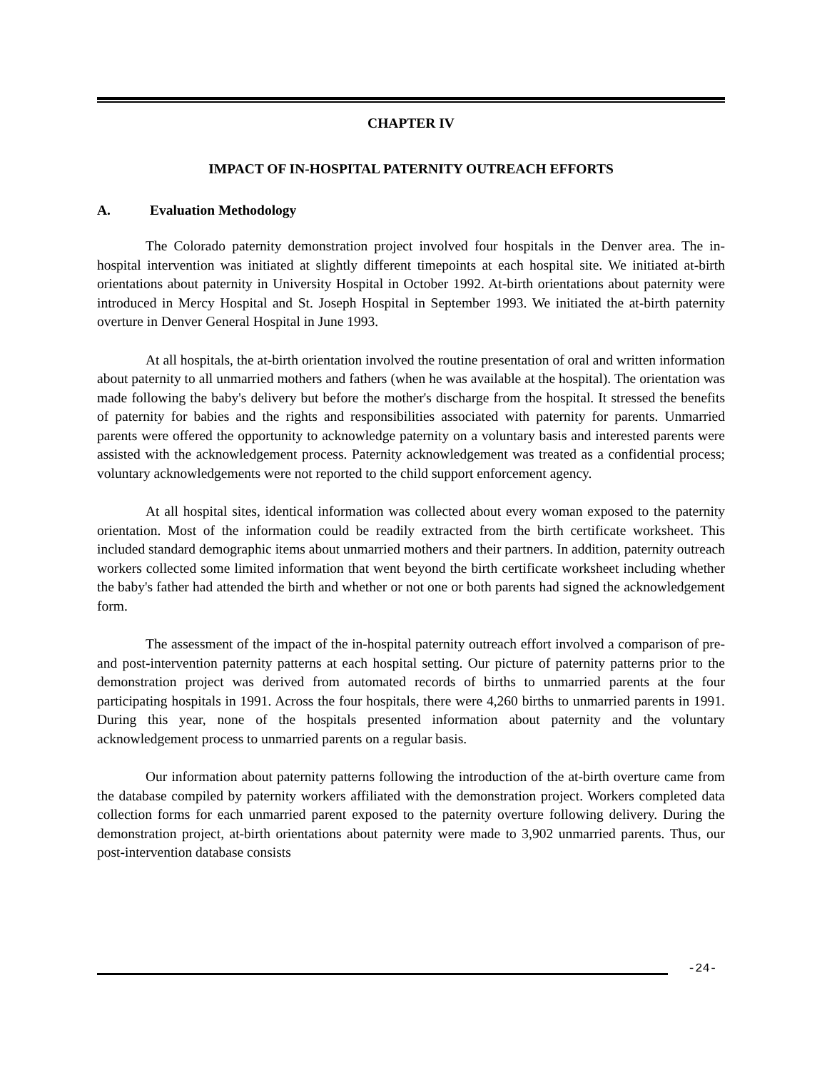CHAPTER IV
IMPACT OF IN-HOSPITAL PATERNITY OUTREACH EFFORTS
A. Evaluation Methodology
The Colorado paternity demonstration project involved four hospitals in the Denver area. The in-hospital intervention was initiated at slightly different timepoints at each hospital site. We initiated at-birth orientations about paternity in University Hospital in October 1992. At-birth orientations about paternity were introduced in Mercy Hospital and St. Joseph Hospital in September 1993. We initiated the at-birth paternity overture in Denver General Hospital in June 1993.
At all hospitals, the at-birth orientation involved the routine presentation of oral and written information about paternity to all unmarried mothers and fathers (when he was available at the hospital). The orientation was made following the baby's delivery but before the mother's discharge from the hospital. It stressed the benefits of paternity for babies and the rights and responsibilities associated with paternity for parents. Unmarried parents were offered the opportunity to acknowledge paternity on a voluntary basis and interested parents were assisted with the acknowledgement process. Paternity acknowledgement was treated as a confidential process; voluntary acknowledgements were not reported to the child support enforcement agency.
At all hospital sites, identical information was collected about every woman exposed to the paternity orientation. Most of the information could be readily extracted from the birth certificate worksheet. This included standard demographic items about unmarried mothers and their partners. In addition, paternity outreach workers collected some limited information that went beyond the birth certificate worksheet including whether the baby's father had attended the birth and whether or not one or both parents had signed the acknowledgement form.
The assessment of the impact of the in-hospital paternity outreach effort involved a comparison of pre- and post-intervention paternity patterns at each hospital setting. Our picture of paternity patterns prior to the demonstration project was derived from automated records of births to unmarried parents at the four participating hospitals in 1991. Across the four hospitals, there were 4,260 births to unmarried parents in 1991. During this year, none of the hospitals presented information about paternity and the voluntary acknowledgement process to unmarried parents on a regular basis.
Our information about paternity patterns following the introduction of the at-birth overture came from the database compiled by paternity workers affiliated with the demonstration project. Workers completed data collection forms for each unmarried parent exposed to the paternity overture following delivery. During the demonstration project, at-birth orientations about paternity were made to 3,902 unmarried parents. Thus, our post-intervention database consists
-24-